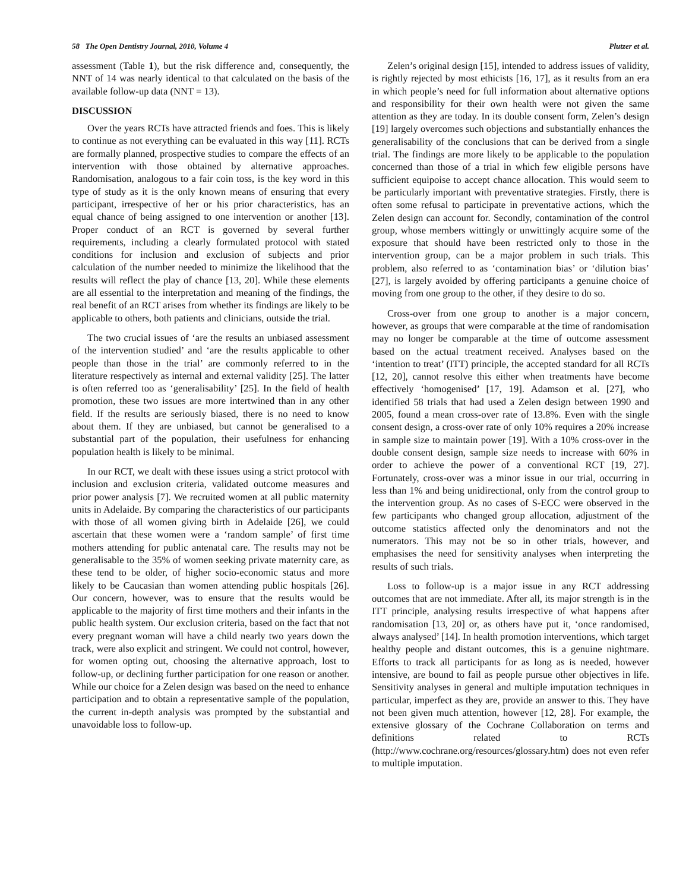58 The Open Dentistry Journal, 2010, Volume 4 Plutzer et al.
assessment (Table 1), but the risk difference and, consequently, the NNT of 14 was nearly identical to that calculated on the basis of the available follow-up data (NNT = 13).
DISCUSSION
Over the years RCTs have attracted friends and foes. This is likely to continue as not everything can be evaluated in this way [11]. RCTs are formally planned, prospective studies to compare the effects of an intervention with those obtained by alternative approaches. Randomisation, analogous to a fair coin toss, is the key word in this type of study as it is the only known means of ensuring that every participant, irrespective of her or his prior characteristics, has an equal chance of being assigned to one intervention or another [13]. Proper conduct of an RCT is governed by several further requirements, including a clearly formulated protocol with stated conditions for inclusion and exclusion of subjects and prior calculation of the number needed to minimize the likelihood that the results will reflect the play of chance [13, 20]. While these elements are all essential to the interpretation and meaning of the findings, the real benefit of an RCT arises from whether its findings are likely to be applicable to others, both patients and clinicians, outside the trial.
The two crucial issues of ‘are the results an unbiased assessment of the intervention studied’ and ‘are the results applicable to other people than those in the trial’ are commonly referred to in the literature respectively as internal and external validity [25]. The latter is often referred too as ‘generalisability’ [25]. In the field of health promotion, these two issues are more intertwined than in any other field. If the results are seriously biased, there is no need to know about them. If they are unbiased, but cannot be generalised to a substantial part of the population, their usefulness for enhancing population health is likely to be minimal.
In our RCT, we dealt with these issues using a strict protocol with inclusion and exclusion criteria, validated outcome measures and prior power analysis [7]. We recruited women at all public maternity units in Adelaide. By comparing the characteristics of our participants with those of all women giving birth in Adelaide [26], we could ascertain that these women were a ‘random sample’ of first time mothers attending for public antenatal care. The results may not be generalisable to the 35% of women seeking private maternity care, as these tend to be older, of higher socio-economic status and more likely to be Caucasian than women attending public hospitals [26]. Our concern, however, was to ensure that the results would be applicable to the majority of first time mothers and their infants in the public health system. Our exclusion criteria, based on the fact that not every pregnant woman will have a child nearly two years down the track, were also explicit and stringent. We could not control, however, for women opting out, choosing the alternative approach, lost to follow-up, or declining further participation for one reason or another. While our choice for a Zelen design was based on the need to enhance participation and to obtain a representative sample of the population, the current in-depth analysis was prompted by the substantial and unavoidable loss to follow-up.
Zelen’s original design [15], intended to address issues of validity, is rightly rejected by most ethicists [16, 17], as it results from an era in which people’s need for full information about alternative options and responsibility for their own health were not given the same attention as they are today. In its double consent form, Zelen’s design [19] largely overcomes such objections and substantially enhances the generalisability of the conclusions that can be derived from a single trial. The findings are more likely to be applicable to the population concerned than those of a trial in which few eligible persons have sufficient equipoise to accept chance allocation. This would seem to be particularly important with preventative strategies. Firstly, there is often some refusal to participate in preventative actions, which the Zelen design can account for. Secondly, contamination of the control group, whose members wittingly or unwittingly acquire some of the exposure that should have been restricted only to those in the intervention group, can be a major problem in such trials. This problem, also referred to as ‘contamination bias’ or ‘dilution bias’ [27], is largely avoided by offering participants a genuine choice of moving from one group to the other, if they desire to do so.
Cross-over from one group to another is a major concern, however, as groups that were comparable at the time of randomisation may no longer be comparable at the time of outcome assessment based on the actual treatment received. Analyses based on the ‘intention to treat’ (ITT) principle, the accepted standard for all RCTs [12, 20], cannot resolve this either when treatments have become effectively ‘homogenised’ [17, 19]. Adamson et al. [27], who identified 58 trials that had used a Zelen design between 1990 and 2005, found a mean cross-over rate of 13.8%. Even with the single consent design, a cross-over rate of only 10% requires a 20% increase in sample size to maintain power [19]. With a 10% cross-over in the double consent design, sample size needs to increase with 60% in order to achieve the power of a conventional RCT [19, 27]. Fortunately, cross-over was a minor issue in our trial, occurring in less than 1% and being unidirectional, only from the control group to the intervention group. As no cases of S-ECC were observed in the few participants who changed group allocation, adjustment of the outcome statistics affected only the denominators and not the numerators. This may not be so in other trials, however, and emphasises the need for sensitivity analyses when interpreting the results of such trials.
Loss to follow-up is a major issue in any RCT addressing outcomes that are not immediate. After all, its major strength is in the ITT principle, analysing results irrespective of what happens after randomisation [13, 20] or, as others have put it, ‘once randomised, always analysed’ [14]. In health promotion interventions, which target healthy people and distant outcomes, this is a genuine nightmare. Efforts to track all participants for as long as is needed, however intensive, are bound to fail as people pursue other objectives in life. Sensitivity analyses in general and multiple imputation techniques in particular, imperfect as they are, provide an answer to this. They have not been given much attention, however [12, 28]. For example, the extensive glossary of the Cochrane Collaboration on terms and definitions related to RCTs (http://www.cochrane.org/resources/glossary.htm) does not even refer to multiple imputation.